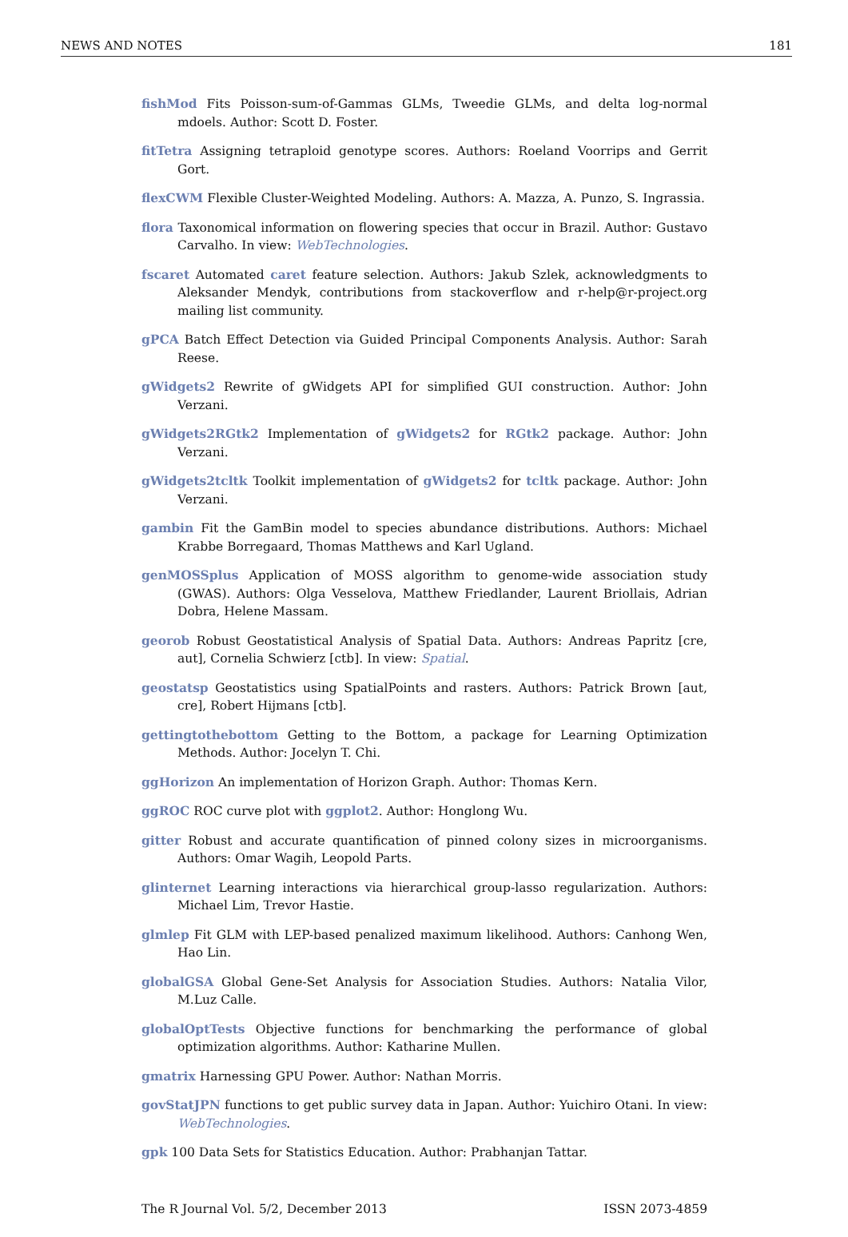NEWS AND NOTES 181
fishMod Fits Poisson-sum-of-Gammas GLMs, Tweedie GLMs, and delta log-normal mdoels. Author: Scott D. Foster.
fitTetra Assigning tetraploid genotype scores. Authors: Roeland Voorrips and Gerrit Gort.
flexCWM Flexible Cluster-Weighted Modeling. Authors: A. Mazza, A. Punzo, S. Ingrassia.
flora Taxonomical information on flowering species that occur in Brazil. Author: Gustavo Carvalho. In view: WebTechnologies.
fscaret Automated caret feature selection. Authors: Jakub Szlek, acknowledgments to Aleksander Mendyk, contributions from stackoverflow and r-help@r-project.org mailing list community.
gPCA Batch Effect Detection via Guided Principal Components Analysis. Author: Sarah Reese.
gWidgets2 Rewrite of gWidgets API for simplified GUI construction. Author: John Verzani.
gWidgets2RGtk2 Implementation of gWidgets2 for RGtk2 package. Author: John Verzani.
gWidgets2tcltk Toolkit implementation of gWidgets2 for tcltk package. Author: John Verzani.
gambin Fit the GamBin model to species abundance distributions. Authors: Michael Krabbe Borregaard, Thomas Matthews and Karl Ugland.
genMOSSplus Application of MOSS algorithm to genome-wide association study (GWAS). Authors: Olga Vesselova, Matthew Friedlander, Laurent Briollais, Adrian Dobra, Helene Massam.
georob Robust Geostatistical Analysis of Spatial Data. Authors: Andreas Papritz [cre, aut], Cornelia Schwierz [ctb]. In view: Spatial.
geostatsp Geostatistics using SpatialPoints and rasters. Authors: Patrick Brown [aut, cre], Robert Hijmans [ctb].
gettingtothebottom Getting to the Bottom, a package for Learning Optimization Methods. Author: Jocelyn T. Chi.
ggHorizon An implementation of Horizon Graph. Author: Thomas Kern.
ggROC ROC curve plot with ggplot2. Author: Honglong Wu.
gitter Robust and accurate quantification of pinned colony sizes in microorganisms. Authors: Omar Wagih, Leopold Parts.
glinternet Learning interactions via hierarchical group-lasso regularization. Authors: Michael Lim, Trevor Hastie.
glmlep Fit GLM with LEP-based penalized maximum likelihood. Authors: Canhong Wen, Hao Lin.
globalGSA Global Gene-Set Analysis for Association Studies. Authors: Natalia Vilor, M.Luz Calle.
globalOptTests Objective functions for benchmarking the performance of global optimization algorithms. Author: Katharine Mullen.
gmatrix Harnessing GPU Power. Author: Nathan Morris.
govStatJPN functions to get public survey data in Japan. Author: Yuichiro Otani. In view: WebTechnologies.
gpk 100 Data Sets for Statistics Education. Author: Prabhanjan Tattar.
The R Journal Vol. 5/2, December 2013 ISSN 2073-4859